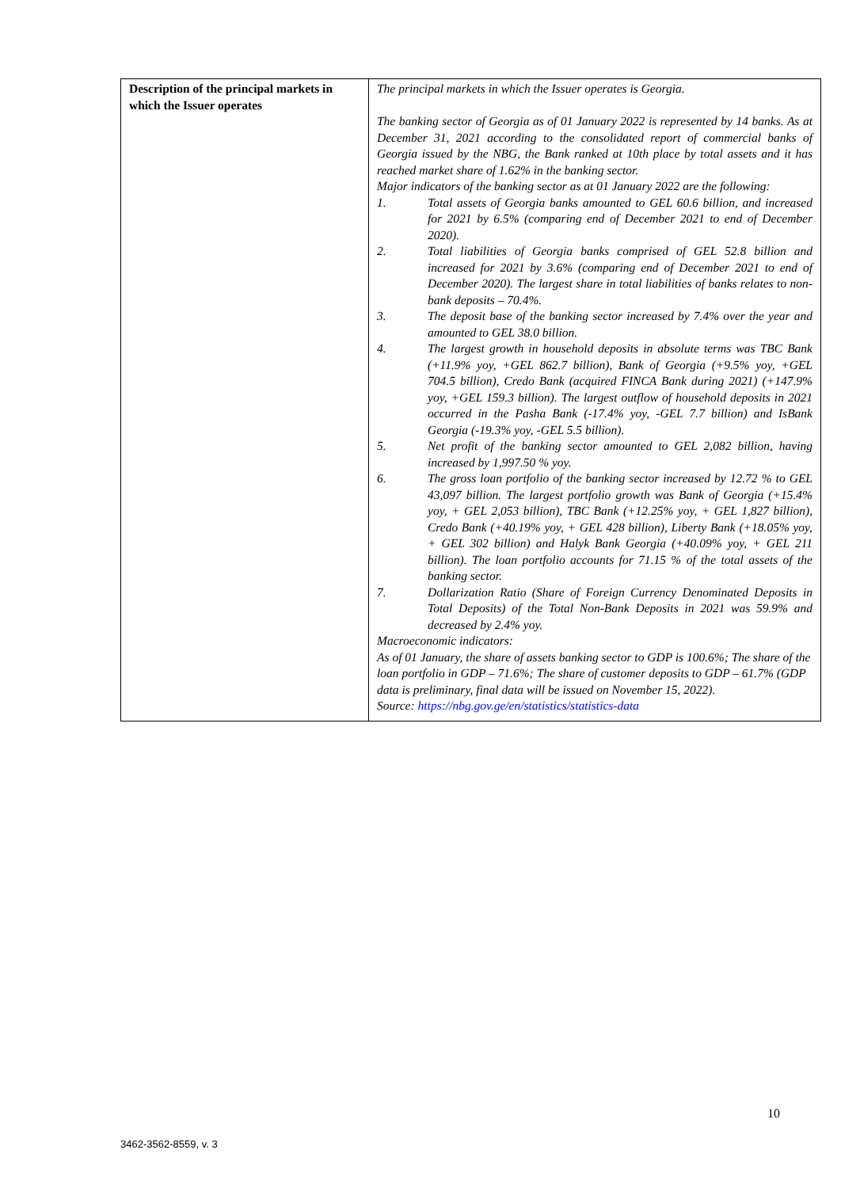| Description of the principal markets in which the Issuer operates | The principal markets in which the Issuer operates is Georgia. The banking sector of Georgia as of 01 January 2022 is represented by 14 banks. As at December 31, 2021 according to the consolidated report of commercial banks of Georgia issued by the NBG, the Bank ranked at 10th place by total assets and it has reached market share of 1.62% in the banking sector. Major indicators of the banking sector as at 01 January 2022 are the following: 1. Total assets of Georgia banks amounted to GEL 60.6 billion, and increased for 2021 by 6.5% (comparing end of December 2021 to end of December 2020). 2. Total liabilities of Georgia banks comprised of GEL 52.8 billion and increased for 2021 by 3.6% (comparing end of December 2021 to end of December 2020). The largest share in total liabilities of banks relates to non-bank deposits – 70.4%. 3. The deposit base of the banking sector increased by 7.4% over the year and amounted to GEL 38.0 billion. 4. The largest growth in household deposits in absolute terms was TBC Bank (+11.9% yoy, +GEL 862.7 billion), Bank of Georgia (+9.5% yoy, +GEL 704.5 billion), Credo Bank (acquired FINCA Bank during 2021) (+147.9% yoy, +GEL 159.3 billion). The largest outflow of household deposits in 2021 occurred in the Pasha Bank (-17.4% yoy, -GEL 7.7 billion) and IsBank Georgia (-19.3% yoy, -GEL 5.5 billion). 5. Net profit of the banking sector amounted to GEL 2,082 billion, having increased by 1,997.50 % yoy. 6. The gross loan portfolio of the banking sector increased by 12.72 % to GEL 43,097 billion. The largest portfolio growth was Bank of Georgia (+15.4% yoy, + GEL 2,053 billion), TBC Bank (+12.25% yoy, + GEL 1,827 billion), Credo Bank (+40.19% yoy, + GEL 428 billion), Liberty Bank (+18.05% yoy, + GEL 302 billion) and Halyk Bank Georgia (+40.09% yoy, + GEL 211 billion). The loan portfolio accounts for 71.15 % of the total assets of the banking sector. 7. Dollarization Ratio (Share of Foreign Currency Denominated Deposits in Total Deposits) of the Total Non-Bank Deposits in 2021 was 59.9% and decreased by 2.4% yoy. Macroeconomic indicators: As of 01 January, the share of assets banking sector to GDP is 100.6%; The share of the loan portfolio in GDP – 71.6%; The share of customer deposits to GDP – 61.7% (GDP data is preliminary, final data will be issued on November 15, 2022). Source: https://nbg.gov.ge/en/statistics/statistics-data |
10
3462-3562-8559, v. 3